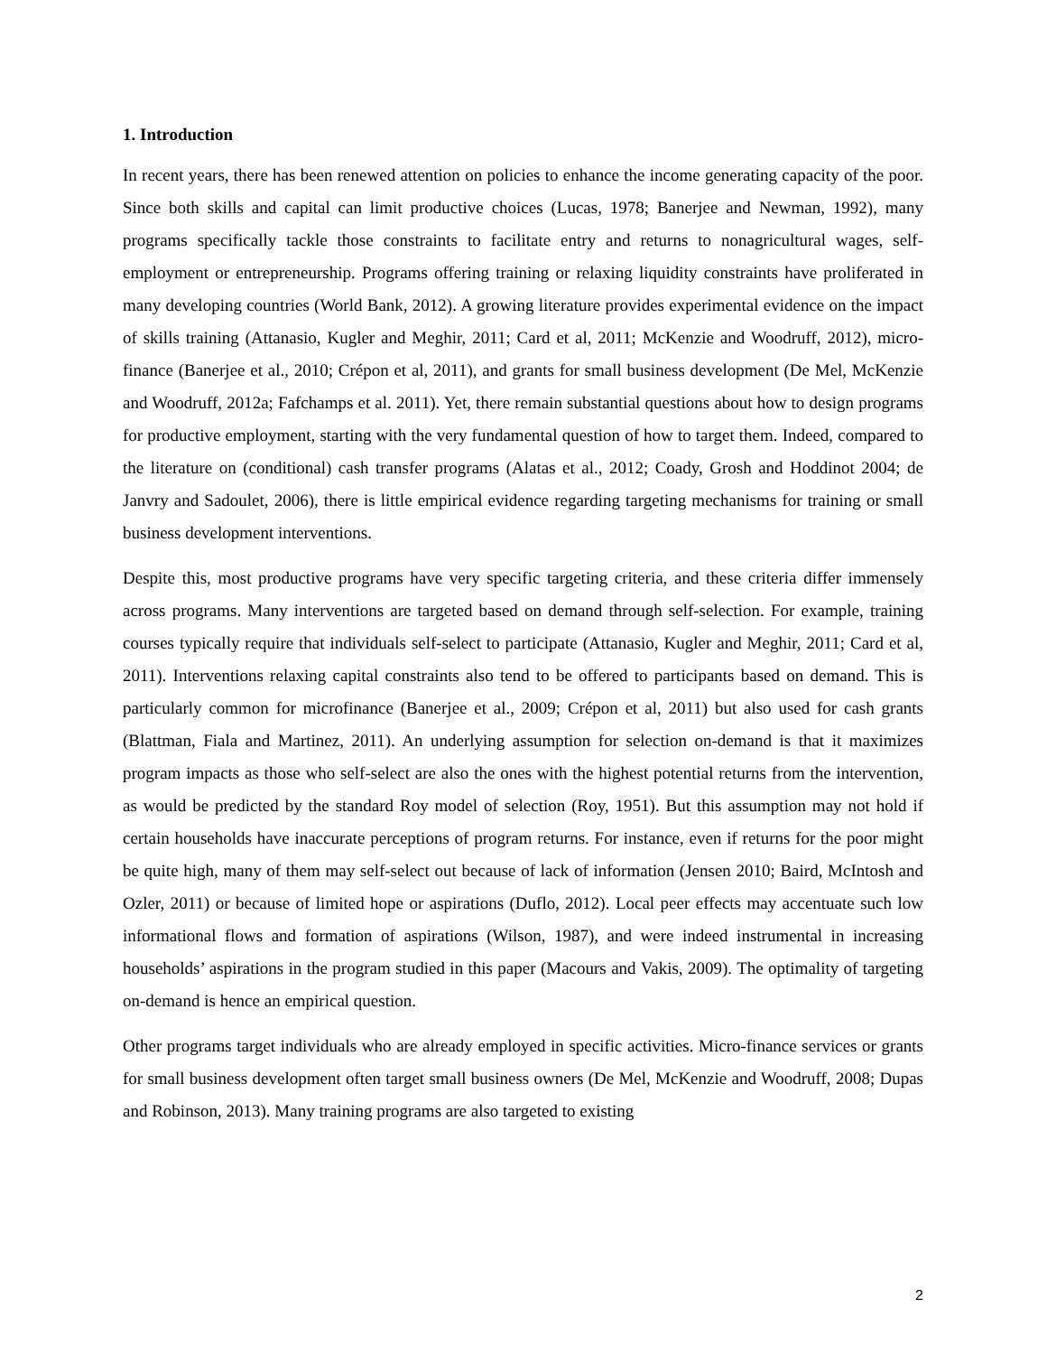1. Introduction
In recent years, there has been renewed attention on policies to enhance the income generating capacity of the poor. Since both skills and capital can limit productive choices (Lucas, 1978; Banerjee and Newman, 1992), many programs specifically tackle those constraints to facilitate entry and returns to nonagricultural wages, self-employment or entrepreneurship. Programs offering training or relaxing liquidity constraints have proliferated in many developing countries (World Bank, 2012). A growing literature provides experimental evidence on the impact of skills training (Attanasio, Kugler and Meghir, 2011; Card et al, 2011; McKenzie and Woodruff, 2012), micro-finance (Banerjee et al., 2010; Crépon et al, 2011), and grants for small business development (De Mel, McKenzie and Woodruff, 2012a; Fafchamps et al. 2011). Yet, there remain substantial questions about how to design programs for productive employment, starting with the very fundamental question of how to target them. Indeed, compared to the literature on (conditional) cash transfer programs (Alatas et al., 2012; Coady, Grosh and Hoddinot 2004; de Janvry and Sadoulet, 2006), there is little empirical evidence regarding targeting mechanisms for training or small business development interventions.
Despite this, most productive programs have very specific targeting criteria, and these criteria differ immensely across programs. Many interventions are targeted based on demand through self-selection. For example, training courses typically require that individuals self-select to participate (Attanasio, Kugler and Meghir, 2011; Card et al, 2011). Interventions relaxing capital constraints also tend to be offered to participants based on demand. This is particularly common for microfinance (Banerjee et al., 2009; Crépon et al, 2011) but also used for cash grants (Blattman, Fiala and Martinez, 2011). An underlying assumption for selection on-demand is that it maximizes program impacts as those who self-select are also the ones with the highest potential returns from the intervention, as would be predicted by the standard Roy model of selection (Roy, 1951). But this assumption may not hold if certain households have inaccurate perceptions of program returns. For instance, even if returns for the poor might be quite high, many of them may self-select out because of lack of information (Jensen 2010; Baird, McIntosh and Ozler, 2011) or because of limited hope or aspirations (Duflo, 2012). Local peer effects may accentuate such low informational flows and formation of aspirations (Wilson, 1987), and were indeed instrumental in increasing households’ aspirations in the program studied in this paper (Macours and Vakis, 2009). The optimality of targeting on-demand is hence an empirical question.
Other programs target individuals who are already employed in specific activities. Micro-finance services or grants for small business development often target small business owners (De Mel, McKenzie and Woodruff, 2008; Dupas and Robinson, 2013). Many training programs are also targeted to existing
2